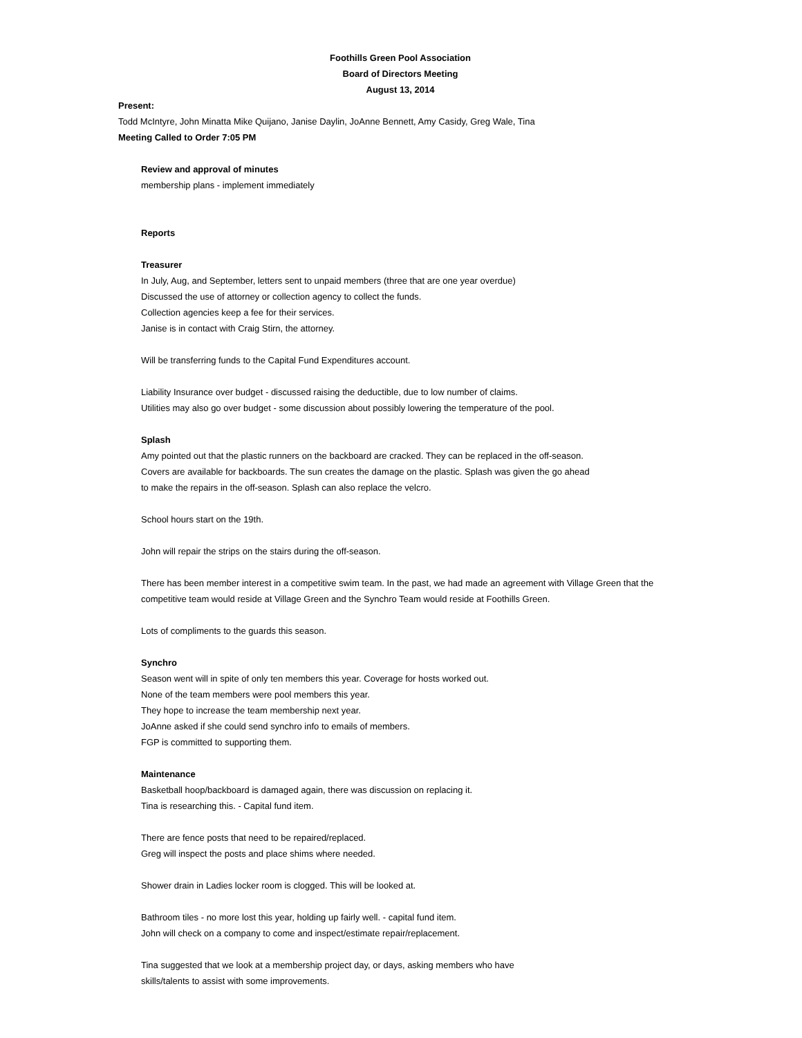Foothills Green Pool Association
Board of Directors Meeting
August 13, 2014
Present:
Todd McIntyre, John Minatta Mike Quijano, Janise Daylin, JoAnne Bennett, Amy Casidy, Greg Wale, Tina
Meeting Called to Order 7:05 PM
Review and approval of minutes
membership plans - implement immediately
Reports
Treasurer
In July, Aug, and September, letters sent to unpaid members (three that are one year overdue)
Discussed the use of attorney or collection agency to collect the funds.
Collection agencies keep a fee for their services.
Janise is in contact with Craig Stirn, the attorney.
Will be transferring funds to the Capital Fund Expenditures account.
Liability Insurance over budget - discussed raising the deductible, due to low number of claims.
Utilities may also go over budget - some discussion about possibly lowering the temperature of the pool.
Splash
Amy pointed out that the plastic runners on the backboard are cracked. They can be replaced in the off-season.
Covers are available for backboards. The sun creates the damage on the plastic. Splash was given the go ahead
to make the repairs in the off-season. Splash can also replace the velcro.
School hours start on the 19th.
John will repair the strips on the stairs during the off-season.
There has been member interest in a competitive swim team. In the past, we had made an agreement with Village Green that the
competitive team would reside at Village Green and the Synchro Team would reside at Foothills Green.
Lots of compliments to the guards this season.
Synchro
Season went will in spite of only ten members this year. Coverage for hosts worked out.
None of the team members were pool members this year.
They hope to increase the team membership next year.
JoAnne asked if she could send synchro info to emails of members.
FGP is committed to supporting them.
Maintenance
Basketball hoop/backboard is damaged again, there was discussion on replacing it.
Tina is researching this. - Capital fund item.
There are fence posts that need to be repaired/replaced.
Greg will inspect the posts and place shims where needed.
Shower drain in Ladies locker room is clogged. This will be looked at.
Bathroom tiles - no more lost this year, holding up fairly well. - capital fund item.
John will check on a company to come and inspect/estimate repair/replacement.
Tina suggested that we look at a membership project day, or days, asking members who have
skills/talents to assist with some improvements.